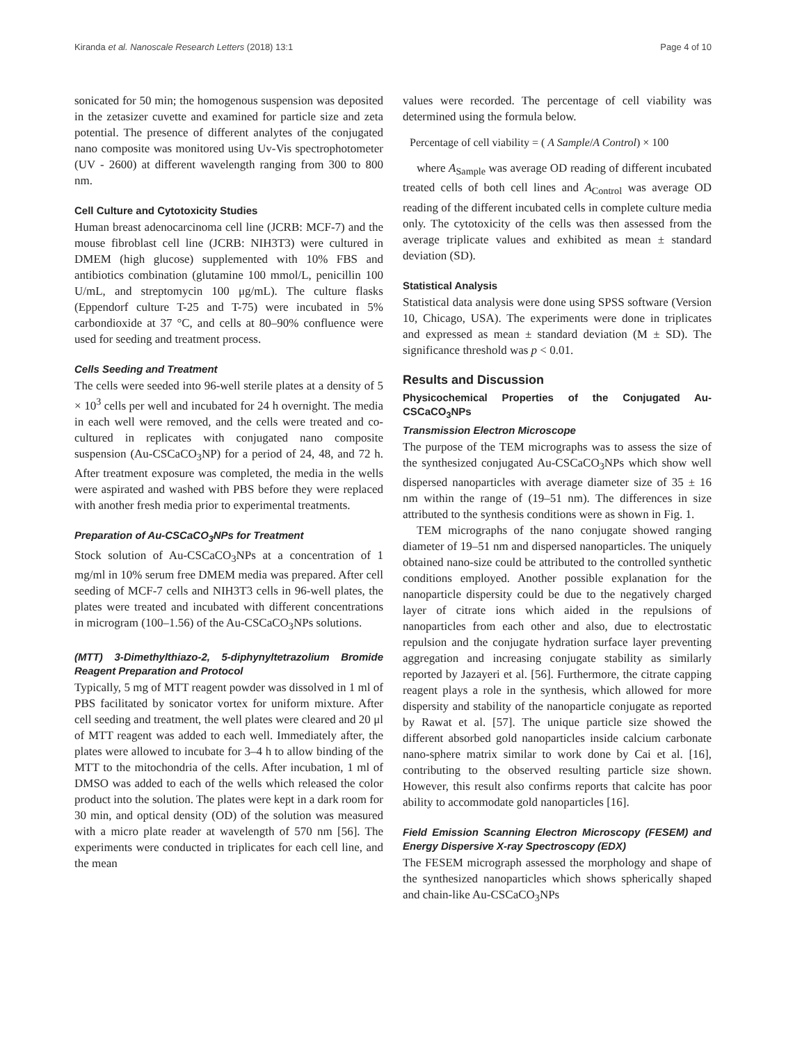Kiranda et al. Nanoscale Research Letters (2018) 13:1 Page 4 of 10
sonicated for 50 min; the homogenous suspension was deposited in the zetasizer cuvette and examined for particle size and zeta potential. The presence of different analytes of the conjugated nano composite was monitored using Uv-Vis spectrophotometer (UV - 2600) at different wavelength ranging from 300 to 800 nm.
Cell Culture and Cytotoxicity Studies
Human breast adenocarcinoma cell line (JCRB: MCF-7) and the mouse fibroblast cell line (JCRB: NIH3T3) were cultured in DMEM (high glucose) supplemented with 10% FBS and antibiotics combination (glutamine 100 mmol/L, penicillin 100 U/mL, and streptomycin 100 μg/mL). The culture flasks (Eppendorf culture T-25 and T-75) were incubated in 5% carbondioxide at 37 °C, and cells at 80–90% confluence were used for seeding and treatment process.
Cells Seeding and Treatment
The cells were seeded into 96-well sterile plates at a density of 5 × 10<sup>3</sup> cells per well and incubated for 24 h overnight. The media in each well were removed, and the cells were treated and co-cultured in replicates with conjugated nano composite suspension (Au-CSCaCO<sub>3</sub>NP) for a period of 24, 48, and 72 h. After treatment exposure was completed, the media in the wells were aspirated and washed with PBS before they were replaced with another fresh media prior to experimental treatments.
Preparation of Au-CSCaCO<sub>3</sub>NPs for Treatment
Stock solution of Au-CSCaCO<sub>3</sub>NPs at a concentration of 1 mg/ml in 10% serum free DMEM media was prepared. After cell seeding of MCF-7 cells and NIH3T3 cells in 96-well plates, the plates were treated and incubated with different concentrations in microgram (100–1.56) of the Au-CSCaCO<sub>3</sub>NPs solutions.
(MTT) 3-Dimethylthiazo-2, 5-diphynyltetrazolium Bromide Reagent Preparation and Protocol
Typically, 5 mg of MTT reagent powder was dissolved in 1 ml of PBS facilitated by sonicator vortex for uniform mixture. After cell seeding and treatment, the well plates were cleared and 20 μl of MTT reagent was added to each well. Immediately after, the plates were allowed to incubate for 3–4 h to allow binding of the MTT to the mitochondria of the cells. After incubation, 1 ml of DMSO was added to each of the wells which released the color product into the solution. The plates were kept in a dark room for 30 min, and optical density (OD) of the solution was measured with a micro plate reader at wavelength of 570 nm [56]. The experiments were conducted in triplicates for each cell line, and the mean
values were recorded. The percentage of cell viability was determined using the formula below.
Percentage of cell viability = ( A Sample/A Control) × 100
where A<sub>Sample</sub> was average OD reading of different incubated treated cells of both cell lines and A<sub>Control</sub> was average OD reading of the different incubated cells in complete culture media only. The cytotoxicity of the cells was then assessed from the average triplicate values and exhibited as mean ± standard deviation (SD).
Statistical Analysis
Statistical data analysis were done using SPSS software (Version 10, Chicago, USA). The experiments were done in triplicates and expressed as mean ± standard deviation (M ± SD). The significance threshold was p < 0.01.
Results and Discussion
Physicochemical Properties of the Conjugated Au-CSCaCO<sub>3</sub>NPs
Transmission Electron Microscope
The purpose of the TEM micrographs was to assess the size of the synthesized conjugated Au-CSCaCO<sub>3</sub>NPs which show well dispersed nanoparticles with average diameter size of 35 ± 16 nm within the range of (19–51 nm). The differences in size attributed to the synthesis conditions were as shown in Fig. 1.
TEM micrographs of the nano conjugate showed ranging diameter of 19–51 nm and dispersed nanoparticles. The uniquely obtained nano-size could be attributed to the controlled synthetic conditions employed. Another possible explanation for the nanoparticle dispersity could be due to the negatively charged layer of citrate ions which aided in the repulsions of nanoparticles from each other and also, due to electrostatic repulsion and the conjugate hydration surface layer preventing aggregation and increasing conjugate stability as similarly reported by Jazayeri et al. [56]. Furthermore, the citrate capping reagent plays a role in the synthesis, which allowed for more dispersity and stability of the nanoparticle conjugate as reported by Rawat et al. [57]. The unique particle size showed the different absorbed gold nanoparticles inside calcium carbonate nano-sphere matrix similar to work done by Cai et al. [16], contributing to the observed resulting particle size shown. However, this result also confirms reports that calcite has poor ability to accommodate gold nanoparticles [16].
Field Emission Scanning Electron Microscopy (FESEM) and Energy Dispersive X-ray Spectroscopy (EDX)
The FESEM micrograph assessed the morphology and shape of the synthesized nanoparticles which shows spherically shaped and chain-like Au-CSCaCO<sub>3</sub>NPs